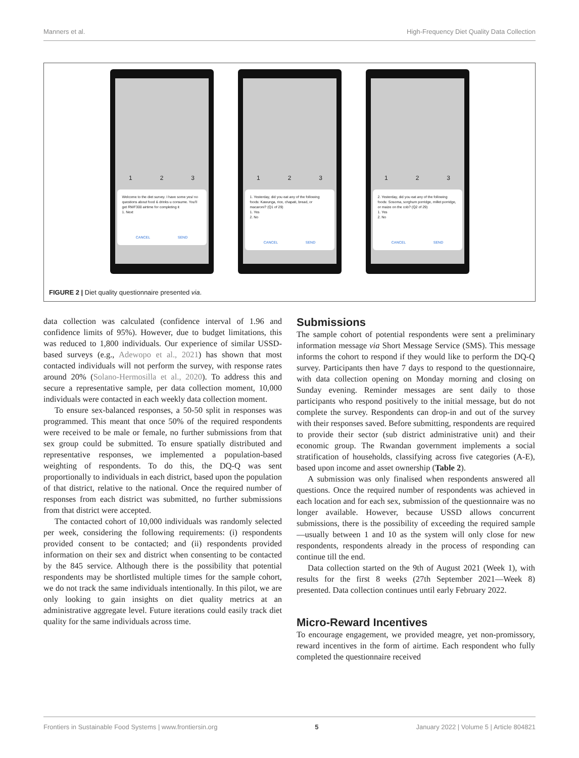Manners et al. High-Frequency Diet Quality Data Collection
1 2 3
Welcome to the diet survey. I have some yes/ no questions about food & drinks u consume. You'll get RWF300 airtime for completing it
1. Next
CANCEL SEND
1 2 3
1. Yesterday, did you eat any of the following foods: Kawunga, rice, chapati, bread, or macaroni? (Q1 of 29)
1. Yes
2. No
CANCEL SEND
1 2 3
2. Yesterday, did you eat any of the following foods: Sosoma, sorghum porridge, millet porridge, or maize on the cob? (Q2 of 29)
1. Yes
2. No
CANCEL SEND
FIGURE 2 | Diet quality questionnaire presented via.
data collection was calculated (confidence interval of 1.96 and confidence limits of 95%). However, due to budget limitations, this was reduced to 1,800 individuals. Our experience of similar USSD-based surveys (e.g., Adewopo et al., 2021) has shown that most contacted individuals will not perform the survey, with response rates around 20% (Solano-Hermosilla et al., 2020). To address this and secure a representative sample, per data collection moment, 10,000 individuals were contacted in each weekly data collection moment.
To ensure sex-balanced responses, a 50-50 split in responses was programmed. This meant that once 50% of the required respondents were received to be male or female, no further submissions from that sex group could be submitted. To ensure spatially distributed and representative responses, we implemented a population-based weighting of respondents. To do this, the DQ-Q was sent proportionally to individuals in each district, based upon the population of that district, relative to the national. Once the required number of responses from each district was submitted, no further submissions from that district were accepted.
The contacted cohort of 10,000 individuals was randomly selected per week, considering the following requirements: (i) respondents provided consent to be contacted; and (ii) respondents provided information on their sex and district when consenting to be contacted by the 845 service. Although there is the possibility that potential respondents may be shortlisted multiple times for the sample cohort, we do not track the same individuals intentionally. In this pilot, we are only looking to gain insights on diet quality metrics at an administrative aggregate level. Future iterations could easily track diet quality for the same individuals across time.
Submissions
The sample cohort of potential respondents were sent a preliminary information message via Short Message Service (SMS). This message informs the cohort to respond if they would like to perform the DQ-Q survey. Participants then have 7 days to respond to the questionnaire, with data collection opening on Monday morning and closing on Sunday evening. Reminder messages are sent daily to those participants who respond positively to the initial message, but do not complete the survey. Respondents can drop-in and out of the survey with their responses saved. Before submitting, respondents are required to provide their sector (sub district administrative unit) and their economic group. The Rwandan government implements a social stratification of households, classifying across five categories (A-E), based upon income and asset ownership (Table 2).
A submission was only finalised when respondents answered all questions. Once the required number of respondents was achieved in each location and for each sex, submission of the questionnaire was no longer available. However, because USSD allows concurrent submissions, there is the possibility of exceeding the required sample—usually between 1 and 10 as the system will only close for new respondents, respondents already in the process of responding can continue till the end.
Data collection started on the 9th of August 2021 (Week 1), with results for the first 8 weeks (27th September 2021—Week 8) presented. Data collection continues until early February 2022.
Micro-Reward Incentives
To encourage engagement, we provided meagre, yet non-promissory, reward incentives in the form of airtime. Each respondent who fully completed the questionnaire received
Frontiers in Sustainable Food Systems | www.frontiersin.org 5 January 2022 | Volume 5 | Article 804821